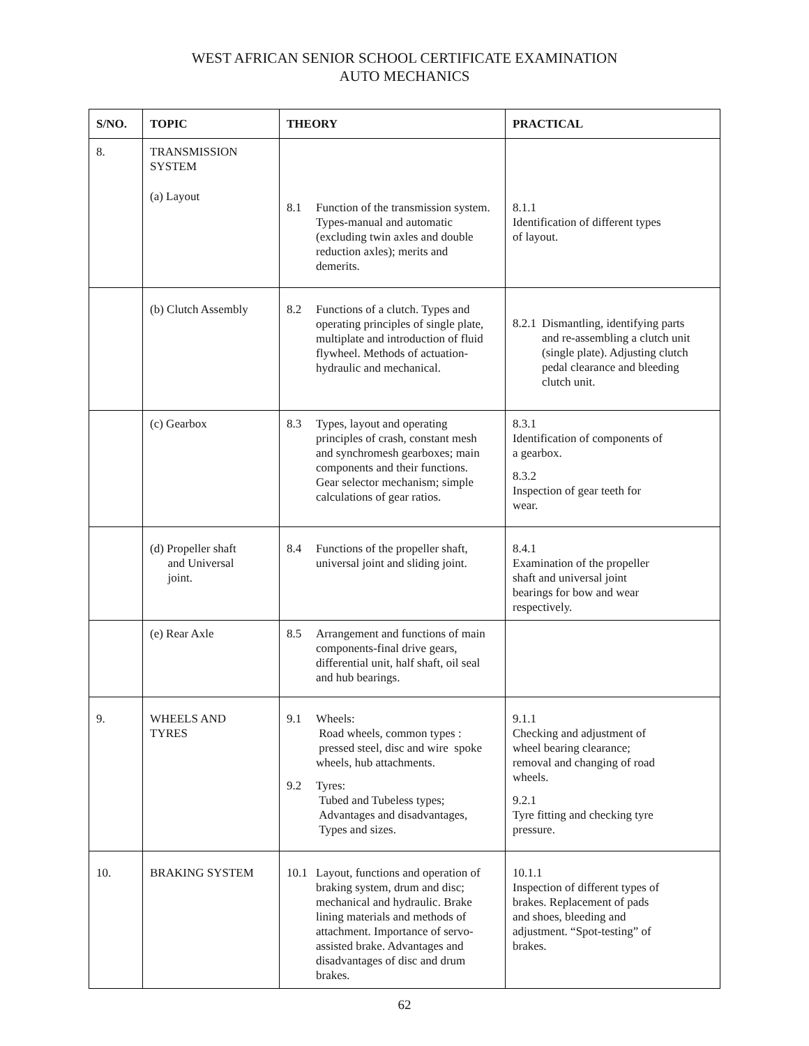WEST AFRICAN SENIOR SCHOOL CERTIFICATE EXAMINATION
AUTO MECHANICS
| S/NO. | TOPIC | THEORY | PRACTICAL |
| --- | --- | --- | --- |
| 8. | TRANSMISSION SYSTEM (a) Layout | 8.1 Function of the transmission system. Types-manual and automatic (excluding twin axles and double reduction axles); merits and demerits. | 8.1.1 Identification of different types of layout. |
| | (b) Clutch Assembly | 8.2 Functions of a clutch. Types and operating principles of single plate, multiplate and introduction of fluid flywheel. Methods of actuation-hydraulic and mechanical. | 8.2.1 Dismantling, identifying parts and re-assembling a clutch unit (single plate). Adjusting clutch pedal clearance and bleeding clutch unit. |
| | (c) Gearbox | 8.3 Types, layout and operating principles of crash, constant mesh and synchromesh gearboxes; main components and their functions. Gear selector mechanism; simple calculations of gear ratios. | 8.3.1 Identification of components of a gearbox. 8.3.2 Inspection of gear teeth for wear. |
| | (d) Propeller shaft and Universal joint. | 8.4 Functions of the propeller shaft, universal joint and sliding joint. | 8.4.1 Examination of the propeller shaft and universal joint bearings for bow and wear respectively. |
| | (e) Rear Axle | 8.5 Arrangement and functions of main components-final drive gears, differential unit, half shaft, oil seal and hub bearings. | |
| 9. | WHEELS AND TYRES | 9.1 Wheels: Road wheels, common types : pressed steel, disc and wire spoke wheels, hub attachments. 9.2 Tyres: Tubed and Tubeless types; Advantages and disadvantages, Types and sizes. | 9.1.1 Checking and adjustment of wheel bearing clearance; removal and changing of road wheels. 9.2.1 Tyre fitting and checking tyre pressure. |
| 10. | BRAKING SYSTEM | 10.1 Layout, functions and operation of braking system, drum and disc; mechanical and hydraulic. Brake lining materials and methods of attachment. Importance of servo-assisted brake. Advantages and disadvantages of disc and drum brakes. | 10.1.1 Inspection of different types of brakes. Replacement of pads and shoes, bleeding and adjustment. “Spot-testing” of brakes. |
62